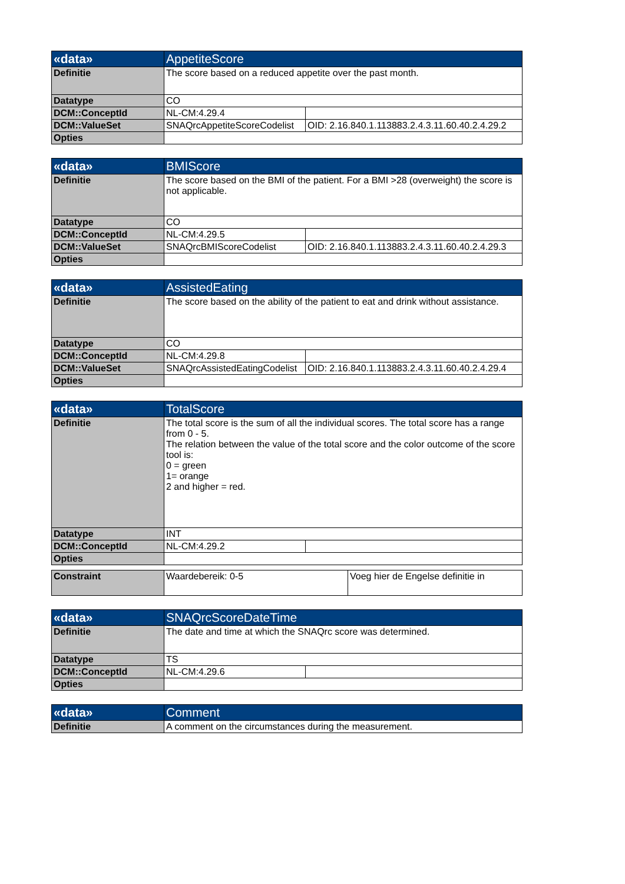| «data» | AppetiteScore | |
| --- | --- | --- |
| Definitie | The score based on a reduced appetite over the past month. | |
| Datatype | CO | |
| DCM::ConceptId | NL-CM:4.29.4 | |
| DCM::ValueSet | SNAQrcAppetiteScoreCodelist | OID: 2.16.840.1.113883.2.4.3.11.60.40.2.4.29.2 |
| Opties | | |
| «data» | BMIScore | |
| --- | --- | --- |
| Definitie | The score based on the BMI of the patient. For a BMI >28 (overweight) the score is not applicable. | |
| Datatype | CO | |
| DCM::ConceptId | NL-CM:4.29.5 | |
| DCM::ValueSet | SNAQrcBMIScoreCodelist | OID: 2.16.840.1.113883.2.4.3.11.60.40.2.4.29.3 |
| Opties | | |
| «data» | AssistedEating | |
| --- | --- | --- |
| Definitie | The score based on the ability of the patient to eat and drink without assistance. | |
| Datatype | CO | |
| DCM::ConceptId | NL-CM:4.29.8 | |
| DCM::ValueSet | SNAQrcAssistedEatingCodelist | OID: 2.16.840.1.113883.2.4.3.11.60.40.2.4.29.4 |
| Opties | | |
| «data» | TotalScore | |
| --- | --- | --- |
| Definitie | The total score is the sum of all the individual scores. The total score has a range from 0 - 5. The relation between the value of the total score and the color outcome of the score tool is: 0 = green 1= orange 2 and higher = red. | |
| Datatype | INT | |
| DCM::ConceptId | NL-CM:4.29.2 | |
| Opties | | |
| Constraint | Waardebereik: 0-5 | Voeg hier de Engelse definitie in |
| «data» | SNAQrcScoreDateTime | |
| --- | --- | --- |
| Definitie | The date and time at which the SNAQrc score was determined. | |
| Datatype | TS | |
| DCM::ConceptId | NL-CM:4.29.6 | |
| Opties | | |
| «data» | Comment |
| --- | --- |
| Definitie | A comment on the circumstances during the measurement. |